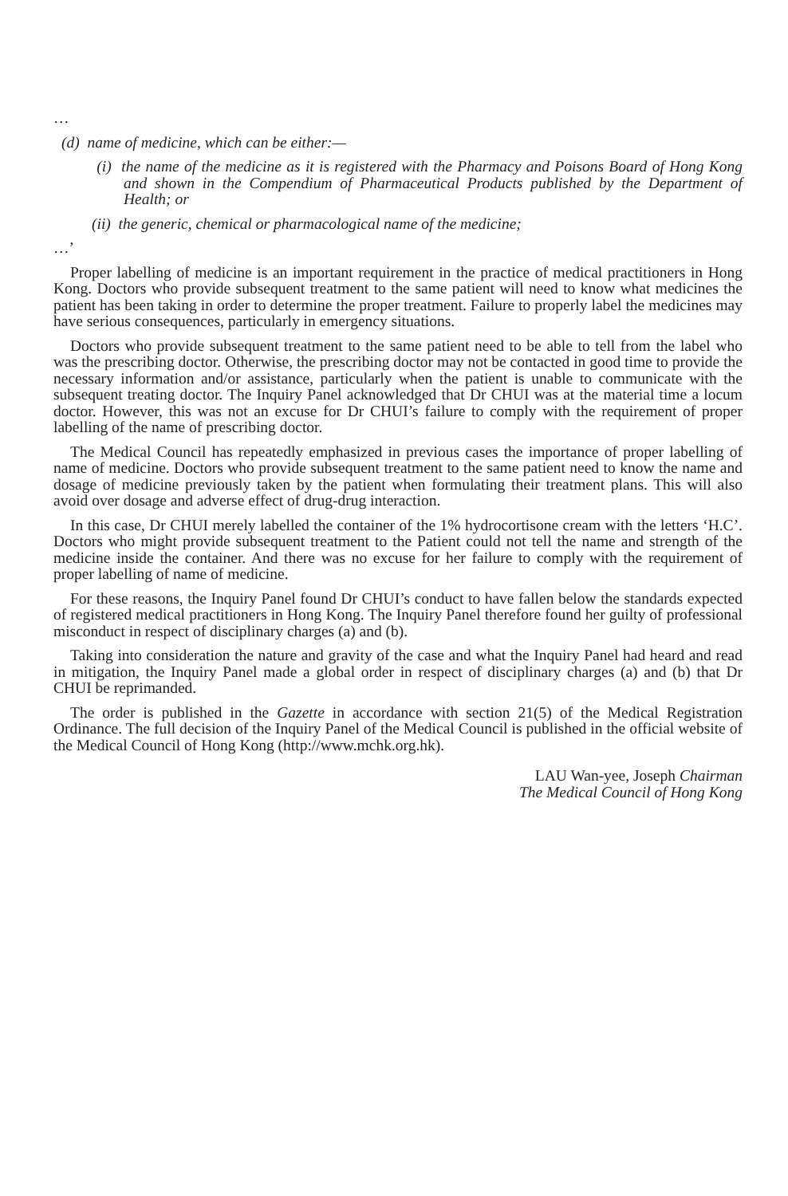…
(d) name of medicine, which can be either:—
(i) the name of the medicine as it is registered with the Pharmacy and Poisons Board of Hong Kong and shown in the Compendium of Pharmaceutical Products published by the Department of Health; or
(ii) the generic, chemical or pharmacological name of the medicine;
…’
Proper labelling of medicine is an important requirement in the practice of medical practitioners in Hong Kong. Doctors who provide subsequent treatment to the same patient will need to know what medicines the patient has been taking in order to determine the proper treatment. Failure to properly label the medicines may have serious consequences, particularly in emergency situations.
Doctors who provide subsequent treatment to the same patient need to be able to tell from the label who was the prescribing doctor. Otherwise, the prescribing doctor may not be contacted in good time to provide the necessary information and/or assistance, particularly when the patient is unable to communicate with the subsequent treating doctor. The Inquiry Panel acknowledged that Dr CHUI was at the material time a locum doctor. However, this was not an excuse for Dr CHUI’s failure to comply with the requirement of proper labelling of the name of prescribing doctor.
The Medical Council has repeatedly emphasized in previous cases the importance of proper labelling of name of medicine. Doctors who provide subsequent treatment to the same patient need to know the name and dosage of medicine previously taken by the patient when formulating their treatment plans. This will also avoid over dosage and adverse effect of drug-drug interaction.
In this case, Dr CHUI merely labelled the container of the 1% hydrocortisone cream with the letters ‘H.C’. Doctors who might provide subsequent treatment to the Patient could not tell the name and strength of the medicine inside the container. And there was no excuse for her failure to comply with the requirement of proper labelling of name of medicine.
For these reasons, the Inquiry Panel found Dr CHUI’s conduct to have fallen below the standards expected of registered medical practitioners in Hong Kong. The Inquiry Panel therefore found her guilty of professional misconduct in respect of disciplinary charges (a) and (b).
Taking into consideration the nature and gravity of the case and what the Inquiry Panel had heard and read in mitigation, the Inquiry Panel made a global order in respect of disciplinary charges (a) and (b) that Dr CHUI be reprimanded.
The order is published in the Gazette in accordance with section 21(5) of the Medical Registration Ordinance. The full decision of the Inquiry Panel of the Medical Council is published in the official website of the Medical Council of Hong Kong (http://www.mchk.org.hk).
LAU Wan-yee, Joseph Chairman
The Medical Council of Hong Kong